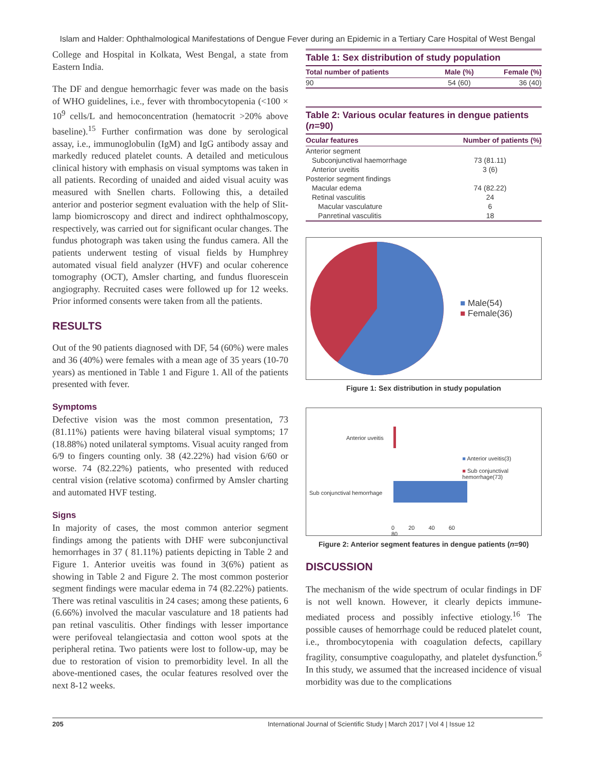Islam and Halder: Ophthalmological Manifestations of Dengue Fever during an Epidemic in a Tertiary Care Hospital of West Bengal
College and Hospital in Kolkata, West Bengal, a state from Eastern India.
The DF and dengue hemorrhagic fever was made on the basis of WHO guidelines, i.e., fever with thrombocytopenia (<100 × 10<sup>9</sup> cells/L and hemoconcentration (hematocrit >20% above baseline).<sup>15</sup> Further confirmation was done by serological assay, i.e., immunoglobulin (IgM) and IgG antibody assay and markedly reduced platelet counts. A detailed and meticulous clinical history with emphasis on visual symptoms was taken in all patients. Recording of unaided and aided visual acuity was measured with Snellen charts. Following this, a detailed anterior and posterior segment evaluation with the help of Slit-lamp biomicroscopy and direct and indirect ophthalmoscopy, respectively, was carried out for significant ocular changes. The fundus photograph was taken using the fundus camera. All the patients underwent testing of visual fields by Humphrey automated visual field analyzer (HVF) and ocular coherence tomography (OCT), Amsler charting, and fundus fluorescein angiography. Recruited cases were followed up for 12 weeks. Prior informed consents were taken from all the patients.
RESULTS
Out of the 90 patients diagnosed with DF, 54 (60%) were males and 36 (40%) were females with a mean age of 35 years (10-70 years) as mentioned in Table 1 and Figure 1. All of the patients presented with fever.
Symptoms
Defective vision was the most common presentation, 73 (81.11%) patients were having bilateral visual symptoms; 17 (18.88%) noted unilateral symptoms. Visual acuity ranged from 6/9 to fingers counting only. 38 (42.22%) had vision 6/60 or worse. 74 (82.22%) patients, who presented with reduced central vision (relative scotoma) confirmed by Amsler charting and automated HVF testing.
Signs
In majority of cases, the most common anterior segment findings among the patients with DHF were subconjunctival hemorrhages in 37 ( 81.11%) patients depicting in Table 2 and Figure 1. Anterior uveitis was found in 3(6%) patient as showing in Table 2 and Figure 2. The most common posterior segment findings were macular edema in 74 (82.22%) patients. There was retinal vasculitis in 24 cases; among these patients, 6 (6.66%) involved the macular vasculature and 18 patients had pan retinal vasculitis. Other findings with lesser importance were perifoveal telangiectasia and cotton wool spots at the peripheral retina. Two patients were lost to follow-up, may be due to restoration of vision to premorbidity level. In all the above-mentioned cases, the ocular features resolved over the next 8-12 weeks.
Table 1: Sex distribution of study population
| Total number of patients | Male (%) | Female (%) |
| --- | --- | --- |
| 90 | 54 (60) | 36 (40) |
Table 2: Various ocular features in dengue patients (n=90)
| Ocular features | Number of patients (%) |
| --- | --- |
| Anterior segment | |
| Subconjunctival haemorrhage | 73 (81.11) |
| Anterior uveitis | 3 (6) |
| Posterior segment findings | |
| Macular edema | 74 (82.22) |
| Retinal vasculitis | 24 |
| Macular vasculature | 6 |
| Panretinal vasculitis | 18 |
■ Male(54)
■ Female(36)
Figure 1: Sex distribution in study population
Anterior uveitis
Sub conjunctival hemorrhage
0 20 40 60 80
■ Anterior uveitis(3)
■ Sub conjunctival hemorrhage(73)
Figure 2: Anterior segment features in dengue patients (n=90)
DISCUSSION
The mechanism of the wide spectrum of ocular findings in DF is not well known. However, it clearly depicts immune-mediated process and possibly infective etiology.<sup>16</sup> The possible causes of hemorrhage could be reduced platelet count, i.e., thrombocytopenia with coagulation defects, capillary fragility, consumptive coagulopathy, and platelet dysfunction.<sup>6</sup> In this study, we assumed that the increased incidence of visual morbidity was due to the complications
205 International Journal of Scientific Study | March 2017 | Vol 4 | Issue 12